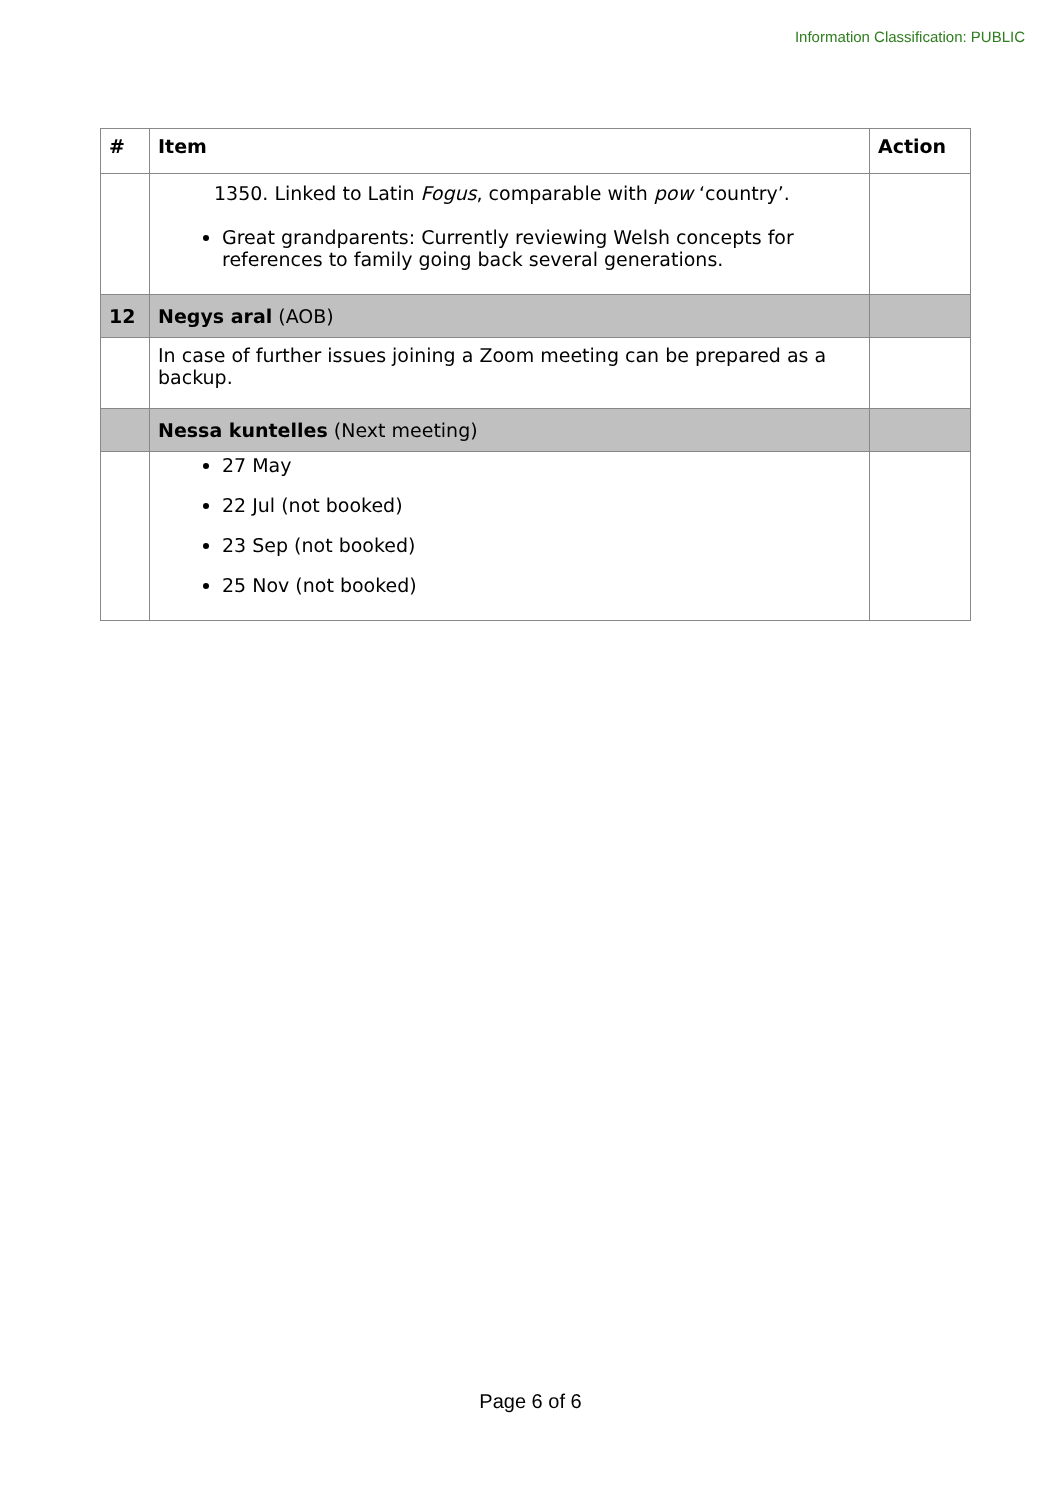Information Classification: PUBLIC
| # | Item | Action |
| --- | --- | --- |
| | 1350. Linked to Latin Fogus , comparable with pow ‘country’. Great grandparents: Currently reviewing Welsh concepts for references to family going back several generations. | |
| 12 | Negys aral (AOB) | |
| | In case of further issues joining a Zoom meeting can be prepared as a backup. | |
| | Nessa kuntelles (Next meeting) | |
| | 27 May 22 Jul (not booked) 23 Sep (not booked) 25 Nov (not booked) | |
Page 6 of 6